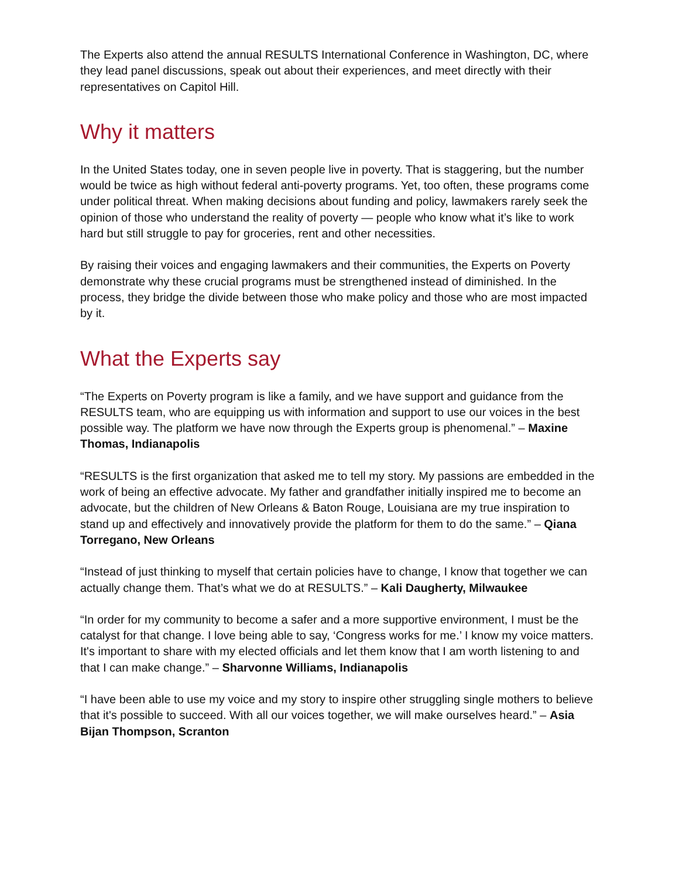The Experts also attend the annual RESULTS International Conference in Washington, DC, where they lead panel discussions, speak out about their experiences, and meet directly with their representatives on Capitol Hill.
Why it matters
In the United States today, one in seven people live in poverty. That is staggering, but the number would be twice as high without federal anti-poverty programs. Yet, too often, these programs come under political threat. When making decisions about funding and policy, lawmakers rarely seek the opinion of those who understand the reality of poverty — people who know what it’s like to work hard but still struggle to pay for groceries, rent and other necessities.
By raising their voices and engaging lawmakers and their communities, the Experts on Poverty demonstrate why these crucial programs must be strengthened instead of diminished. In the process, they bridge the divide between those who make policy and those who are most impacted by it.
What the Experts say
“The Experts on Poverty program is like a family, and we have support and guidance from the RESULTS team, who are equipping us with information and support to use our voices in the best possible way. The platform we have now through the Experts group is phenomenal.” – Maxine Thomas, Indianapolis
“RESULTS is the first organization that asked me to tell my story. My passions are embedded in the work of being an effective advocate. My father and grandfather initially inspired me to become an advocate, but the children of New Orleans & Baton Rouge, Louisiana are my true inspiration to stand up and effectively and innovatively provide the platform for them to do the same.” – Qiana Torregano, New Orleans
“Instead of just thinking to myself that certain policies have to change, I know that together we can actually change them. That’s what we do at RESULTS.” – Kali Daugherty, Milwaukee
“In order for my community to become a safer and a more supportive environment, I must be the catalyst for that change. I love being able to say, ‘Congress works for me.’ I know my voice matters. It's important to share with my elected officials and let them know that I am worth listening to and that I can make change.” – Sharvonne Williams, Indianapolis
“I have been able to use my voice and my story to inspire other struggling single mothers to believe that it's possible to succeed. With all our voices together, we will make ourselves heard.” – Asia Bijan Thompson, Scranton